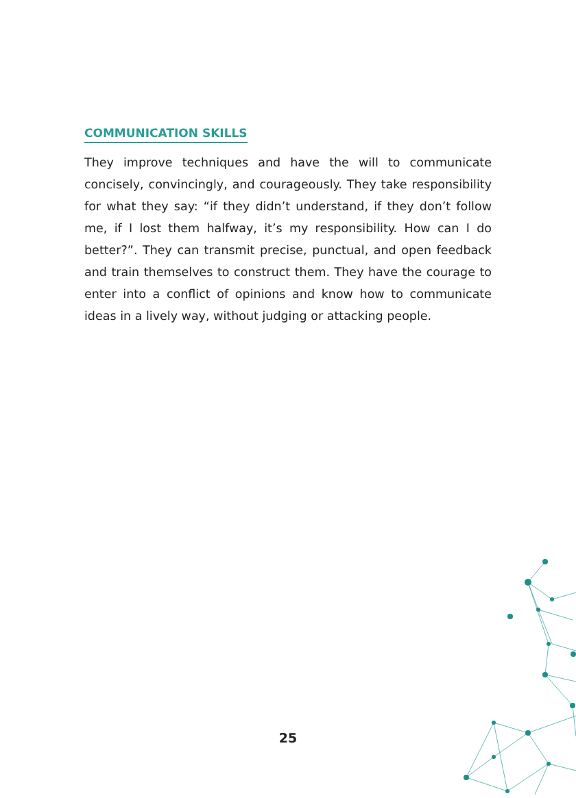COMMUNICATION SKILLS
They improve techniques and have the will to communicate concisely, convincingly, and courageously. They take responsibility for what they say: “if they didn’t understand, if they don’t follow me, if I lost them halfway, it’s my responsibility. How can I do better?”. They can transmit precise, punctual, and open feedback and train themselves to construct them. They have the courage to enter into a conflict of opinions and know how to communicate ideas in a lively way, without judging or attacking people.
25